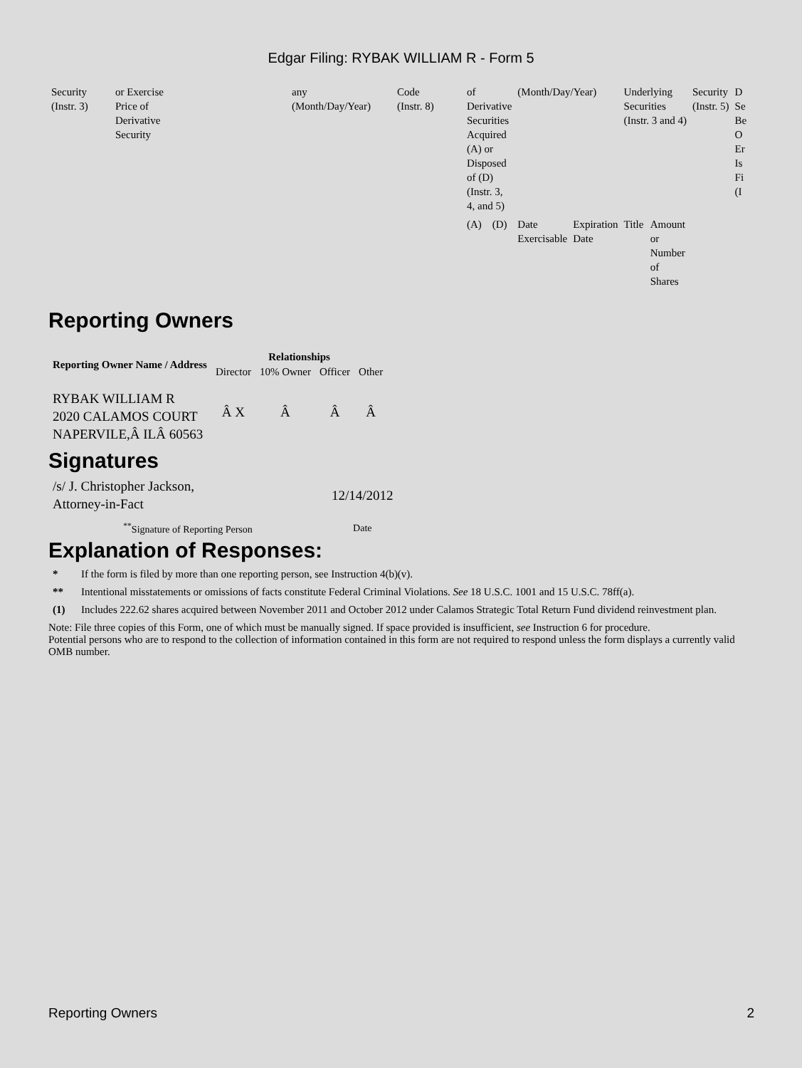Edgar Filing: RYBAK WILLIAM R - Form 5
| Security (Instr. 3) | or Exercise Price of Derivative Security | any (Month/Day/Year) | Code (Instr. 8) | of Derivative Securities Acquired (A) or Disposed of (D) (Instr. 3, 4, and 5) | | (Month/Day/Year) | | Underlying Securities (Instr. 3 and 4) | | Security (Instr. 5) | D Se Be O Er Is Fi (I |
| | | | | (A) | (D) | Date Exercisable | Expiration Date | Title | Amount or Number of Shares | | |
Reporting Owners
| Reporting Owner Name / Address | Relationships | | | |
| --- | --- | --- | --- | --- |
| | Director | 10% Owner | Officer | Other |
| RYBAK WILLIAM R 2020 CALAMOS COURT NAPERVILE,Â ILÂ 60563 | Â X | Â | Â | Â |
Signatures
| /s/ J. Christopher Jackson, Attorney-in-Fact | 12/14/2012 |
| <sup>**</sup> Signature of Reporting Person | Date |
Explanation of Responses:
* If the form is filed by more than one reporting person, see Instruction 4(b)(v).
** Intentional misstatements or omissions of facts constitute Federal Criminal Violations. See 18 U.S.C. 1001 and 15 U.S.C. 78ff(a).
(1) Includes 222.62 shares acquired between November 2011 and October 2012 under Calamos Strategic Total Return Fund dividend reinvestment plan.
Note: File three copies of this Form, one of which must be manually signed. If space provided is insufficient, see Instruction 6 for procedure.
Potential persons who are to respond to the collection of information contained in this form are not required to respond unless the form displays a currently valid OMB number.
Reporting Owners 2